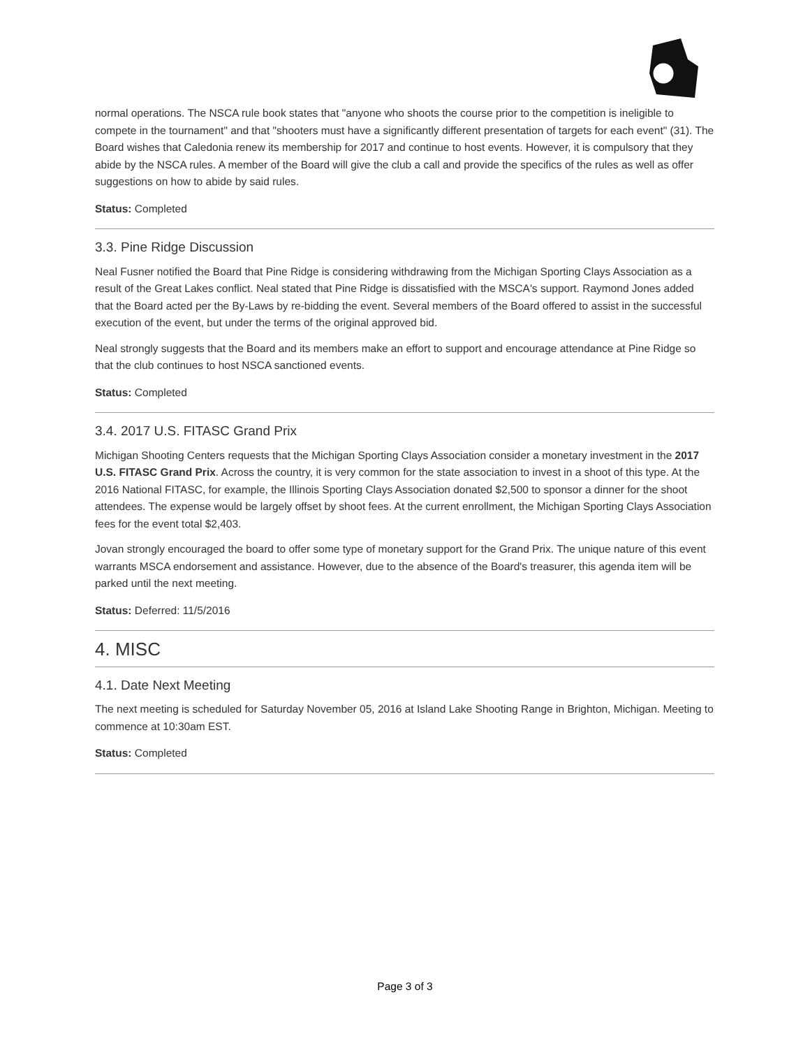normal operations. The NSCA rule book states that "anyone who shoots the course prior to the competition is ineligible to compete in the tournament" and that "shooters must have a significantly different presentation of targets for each event" (31). The Board wishes that Caledonia renew its membership for 2017 and continue to host events. However, it is compulsory that they abide by the NSCA rules. A member of the Board will give the club a call and provide the specifics of the rules as well as offer suggestions on how to abide by said rules.
Status: Completed
3.3. Pine Ridge Discussion
Neal Fusner notified the Board that Pine Ridge is considering withdrawing from the Michigan Sporting Clays Association as a result of the Great Lakes conflict. Neal stated that Pine Ridge is dissatisfied with the MSCA's support. Raymond Jones added that the Board acted per the By-Laws by re-bidding the event. Several members of the Board offered to assist in the successful execution of the event, but under the terms of the original approved bid.
Neal strongly suggests that the Board and its members make an effort to support and encourage attendance at Pine Ridge so that the club continues to host NSCA sanctioned events.
Status: Completed
3.4. 2017 U.S. FITASC Grand Prix
Michigan Shooting Centers requests that the Michigan Sporting Clays Association consider a monetary investment in the 2017 U.S. FITASC Grand Prix. Across the country, it is very common for the state association to invest in a shoot of this type. At the 2016 National FITASC, for example, the Illinois Sporting Clays Association donated $2,500 to sponsor a dinner for the shoot attendees. The expense would be largely offset by shoot fees. At the current enrollment, the Michigan Sporting Clays Association fees for the event total $2,403.
Jovan strongly encouraged the board to offer some type of monetary support for the Grand Prix. The unique nature of this event warrants MSCA endorsement and assistance. However, due to the absence of the Board's treasurer, this agenda item will be parked until the next meeting.
Status: Deferred: 11/5/2016
4. MISC
4.1. Date Next Meeting
The next meeting is scheduled for Saturday November 05, 2016 at Island Lake Shooting Range in Brighton, Michigan. Meeting to commence at 10:30am EST.
Status: Completed
Page 3 of 3